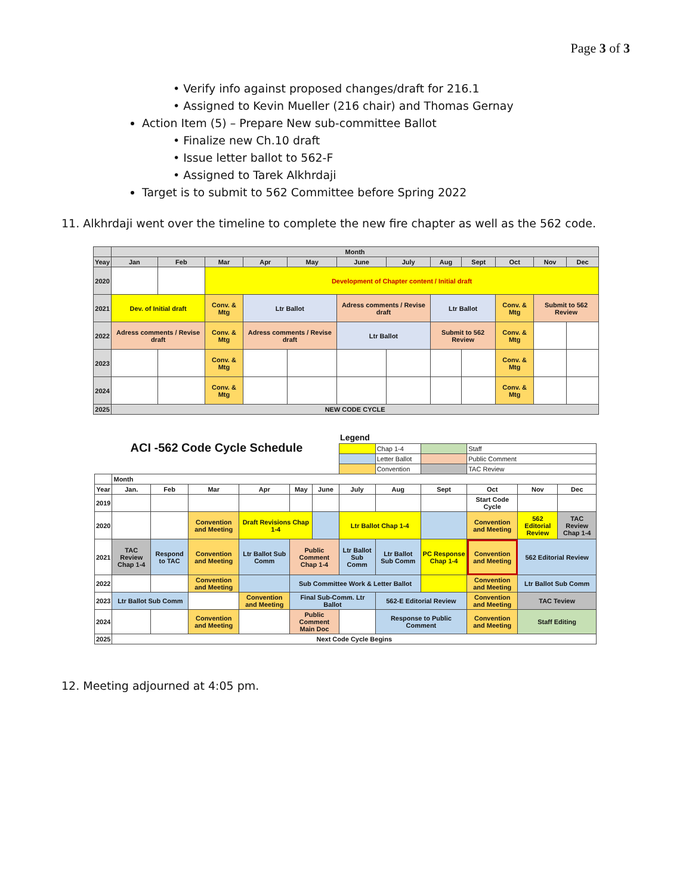Page 3 of 3
• Verify info against proposed changes/draft for 216.1
• Assigned to Kevin Mueller (216 chair) and Thomas Gernay
Action Item (5) – Prepare New sub-committee Ballot
• Finalize new Ch.10 draft
• Issue letter ballot to 562-F
• Assigned to Tarek Alkhrdaji
Target is to submit to 562 Committee before Spring 2022
11. Alkhrdaji went over the timeline to complete the new fire chapter as well as the 562 code.
| | Month | | | | | | | | | | | |
| Yeay | Jan | Feb | Mar | Apr | May | June | July | Aug | Sept | Oct | Nov | Dec |
| 2020 | | | Development of Chapter content / Initial draft | | | | | | | | | |
| 2021 | Dev. of Initial draft | | Conv. & Mtg | Ltr Ballot | | Adress comments / Revise draft | | Ltr Ballot | | Conv. & Mtg | Submit to 562 Review | |
| 2022 | Adress comments / Revise draft | | Conv. & Mtg | Adress comments / Revise draft | | Ltr Ballot | | Submit to 562 Review | | Conv. & Mtg | | |
| 2023 | | | Conv. & Mtg | | | | | | | Conv. & Mtg | | |
| 2024 | | | Conv. & Mtg | | | | | | | Conv. & Mtg | | |
| 2025 | NEW CODE CYCLE | | | | | | | | | | | |
| ACI -562 Code Cycle Schedule | | | | | | | Legend | | | | | |
| | | | | | | | | Chap 1-4 | | Staff | | |
| | | | | | | | | Letter Ballot | | Public Comment | | |
| | | | | | | | | Convention | | TAC Review | | |
| | Month | | | | | | | | | | | |
| Year | Jan. | Feb | Mar | Apr | May | June | July | Aug | Sept | Oct | Nov | Dec |
| 2019 | | | | | | | | | | Start Code Cycle | | |
| 2020 | | | Convention and Meeting | Draft Revisions Chap 1-4 | | | Ltr Ballot Chap 1-4 | | | Convention and Meeting | 562 Editorial Review | TAC Review Chap 1-4 |
| 2021 | TAC Review Chap 1-4 | Respond to TAC | Convention and Meeting | Ltr Ballot Sub Comm | Public Comment Chap 1-4 | | Ltr Ballot Sub Comm | Ltr Ballot Sub Comm | PC Response Chap 1-4 | Convention and Meeting | 562 Editorial Review | |
| 2022 | | | Convention and Meeting | | Sub Committee Work & Letter Ballot | | | | | Convention and Meeting | Ltr Ballot Sub Comm | |
| 2023 | Ltr Ballot Sub Comm | | | Convention and Meeting | Final Sub-Comm. Ltr Ballot | | | 562-E Editorial Review | | Convention and Meeting | TAC Teview | |
| 2024 | | | Convention and Meeting | | Public Comment Main Doc | | | Response to Public Comment | | Convention and Meeting | Staff Editing | |
| 2025 | Next Code Cycle Begins | | | | | | | | | | | |
12. Meeting adjourned at 4:05 pm.